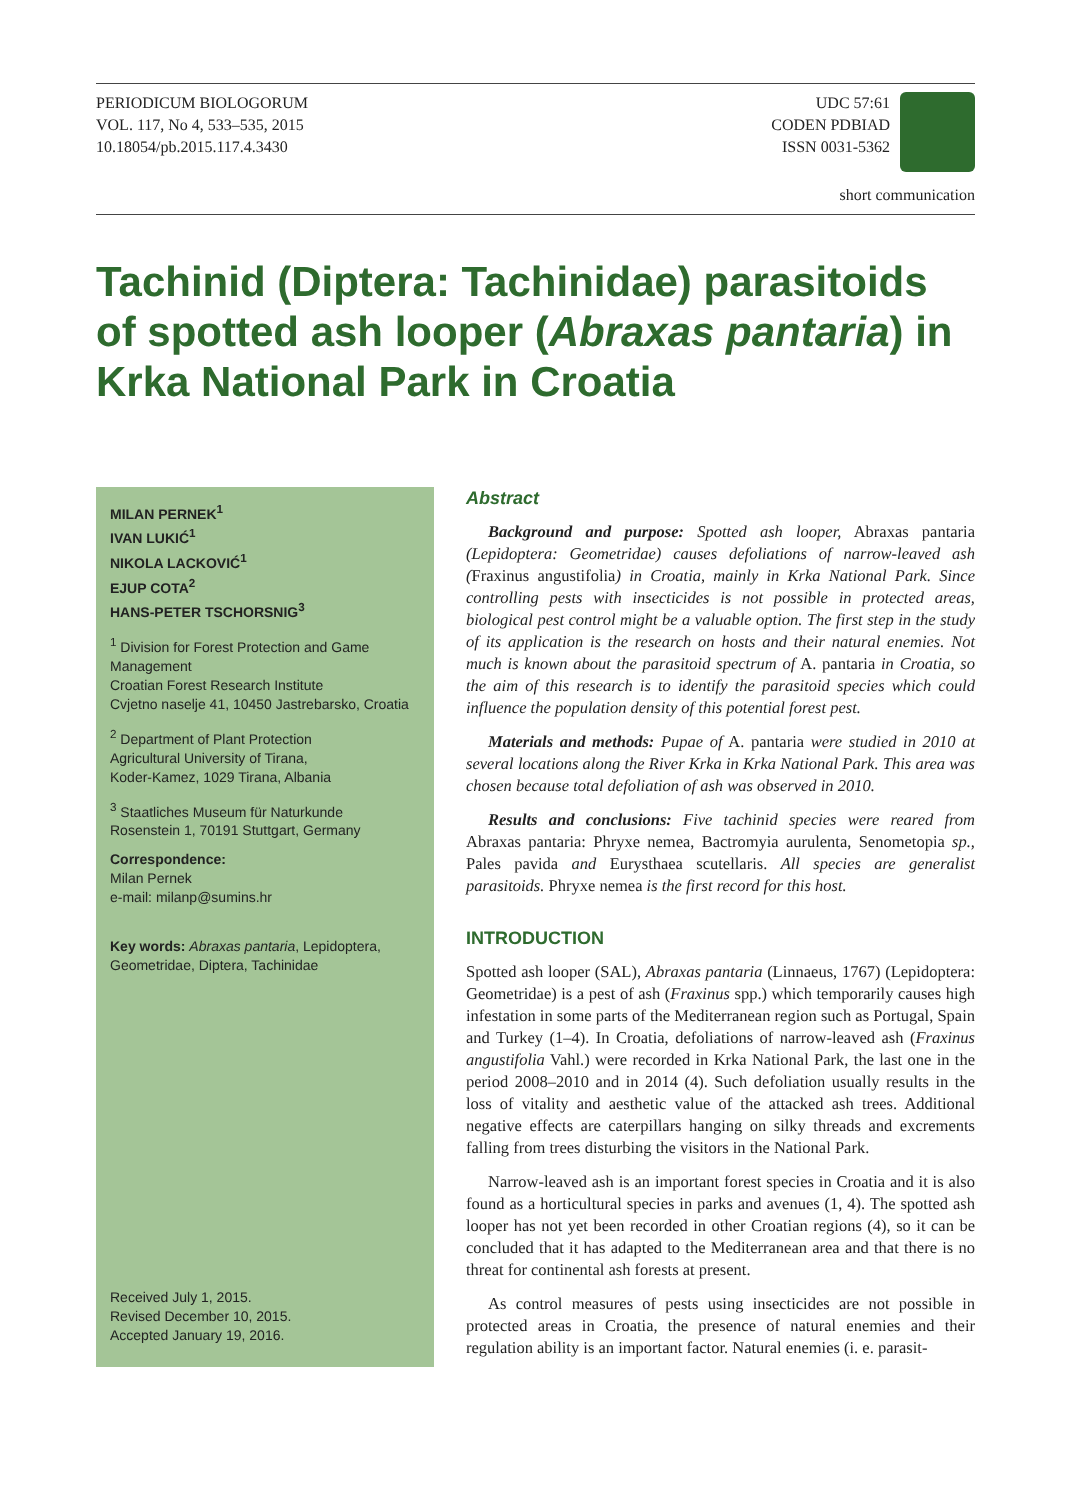PERIODICUM BIOLOGORUM
VOL. 117, No 4, 533–535, 2015
10.18054/pb.2015.117.4.3430
UDC 57:61
CODEN PDBIAD
ISSN 0031-5362
short communication
Tachinid (Diptera: Tachinidae) parasitoids of spotted ash looper (Abraxas pantaria) in Krka National Park in Croatia
MILAN PERNEK<sup>1</sup>
IVAN LUKIĆ<sup>1</sup>
NIKOLA LACKOVIĆ<sup>1</sup>
EJUP COTA<sup>2</sup>
HANS-PETER TSCHORSNIG<sup>3</sup>
<sup>1</sup> Division for Forest Protection and Game Management
Croatian Forest Research Institute
Cvjetno naselje 41, 10450 Jastrebarsko, Croatia
<sup>2</sup> Department of Plant Protection
Agricultural University of Tirana,
Koder-Kamez, 1029 Tirana, Albania
<sup>3</sup> Staatliches Museum für Naturkunde
Rosenstein 1, 70191 Stuttgart, Germany
Correspondence:
Milan Pernek
e-mail: milanp@sumins.hr
Key words: Abraxas pantaria, Lepidoptera, Geometridae, Diptera, Tachinidae
Received July 1, 2015.
Revised December 10, 2015.
Accepted January 19, 2016.
Abstract
Background and purpose: Spotted ash looper, Abraxas pantaria (Lepidoptera: Geometridae) causes defoliations of narrow-leaved ash (Fraxinus angustifolia) in Croatia, mainly in Krka National Park. Since controlling pests with insecticides is not possible in protected areas, biological pest control might be a valuable option. The first step in the study of its application is the research on hosts and their natural enemies. Not much is known about the parasitoid spectrum of A. pantaria in Croatia, so the aim of this research is to identify the parasitoid species which could influence the population density of this potential forest pest.
Materials and methods: Pupae of A. pantaria were studied in 2010 at several locations along the River Krka in Krka National Park. This area was chosen because total defoliation of ash was observed in 2010.
Results and conclusions: Five tachinid species were reared from Abraxas pantaria: Phryxe nemea, Bactromyia aurulenta, Senometopia sp., Pales pavida and Eurysthaea scutellaris. All species are generalist parasitoids. Phryxe nemea is the first record for this host.
INTRODUCTION
Spotted ash looper (SAL), Abraxas pantaria (Linnaeus, 1767) (Lepidoptera: Geometridae) is a pest of ash (Fraxinus spp.) which temporarily causes high infestation in some parts of the Mediterranean region such as Portugal, Spain and Turkey (1–4). In Croatia, defoliations of narrow-leaved ash (Fraxinus angustifolia Vahl.) were recorded in Krka National Park, the last one in the period 2008–2010 and in 2014 (4). Such defoliation usually results in the loss of vitality and aesthetic value of the attacked ash trees. Additional negative effects are caterpillars hanging on silky threads and excrements falling from trees disturbing the visitors in the National Park.
Narrow-leaved ash is an important forest species in Croatia and it is also found as a horticultural species in parks and avenues (1, 4). The spotted ash looper has not yet been recorded in other Croatian regions (4), so it can be concluded that it has adapted to the Mediterranean area and that there is no threat for continental ash forests at present.
As control measures of pests using insecticides are not possible in protected areas in Croatia, the presence of natural enemies and their regulation ability is an important factor. Natural enemies (i. e. parasit-